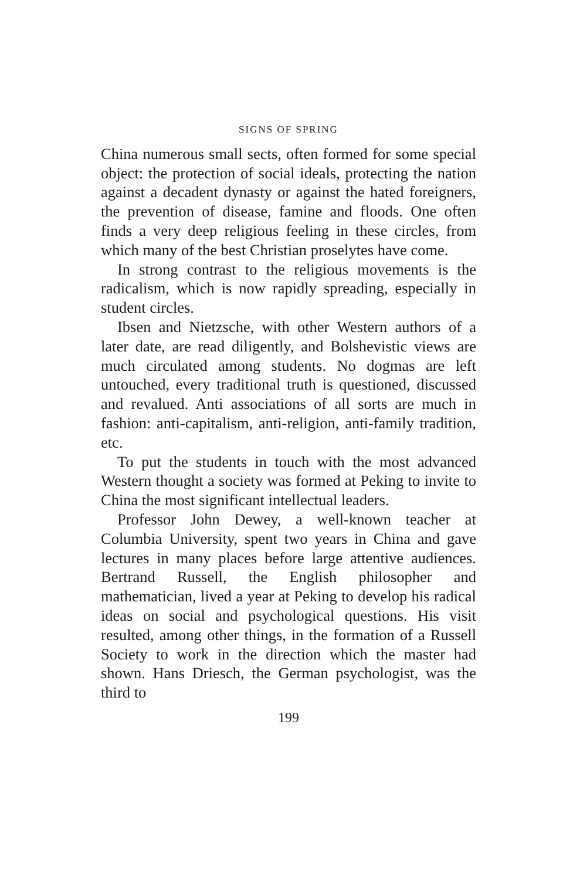SIGNS OF SPRING
China numerous small sects, often formed for some special object: the protection of social ideals, protecting the nation against a decadent dynasty or against the hated foreigners, the prevention of disease, famine and floods. One often finds a very deep religious feeling in these circles, from which many of the best Christian proselytes have come.
In strong contrast to the religious movements is the radicalism, which is now rapidly spreading, especially in student circles.
Ibsen and Nietzsche, with other Western authors of a later date, are read diligently, and Bolshevistic views are much circulated among students. No dogmas are left untouched, every traditional truth is questioned, discussed and revalued. Anti associations of all sorts are much in fashion: anti-capitalism, anti-religion, anti-family tradition, etc.
To put the students in touch with the most advanced Western thought a society was formed at Peking to invite to China the most significant intellectual leaders.
Professor John Dewey, a well-known teacher at Columbia University, spent two years in China and gave lectures in many places before large attentive audiences. Bertrand Russell, the English philosopher and mathematician, lived a year at Peking to develop his radical ideas on social and psychological questions. His visit resulted, among other things, in the formation of a Russell Society to work in the direction which the master had shown. Hans Driesch, the German psychologist, was the third to
199